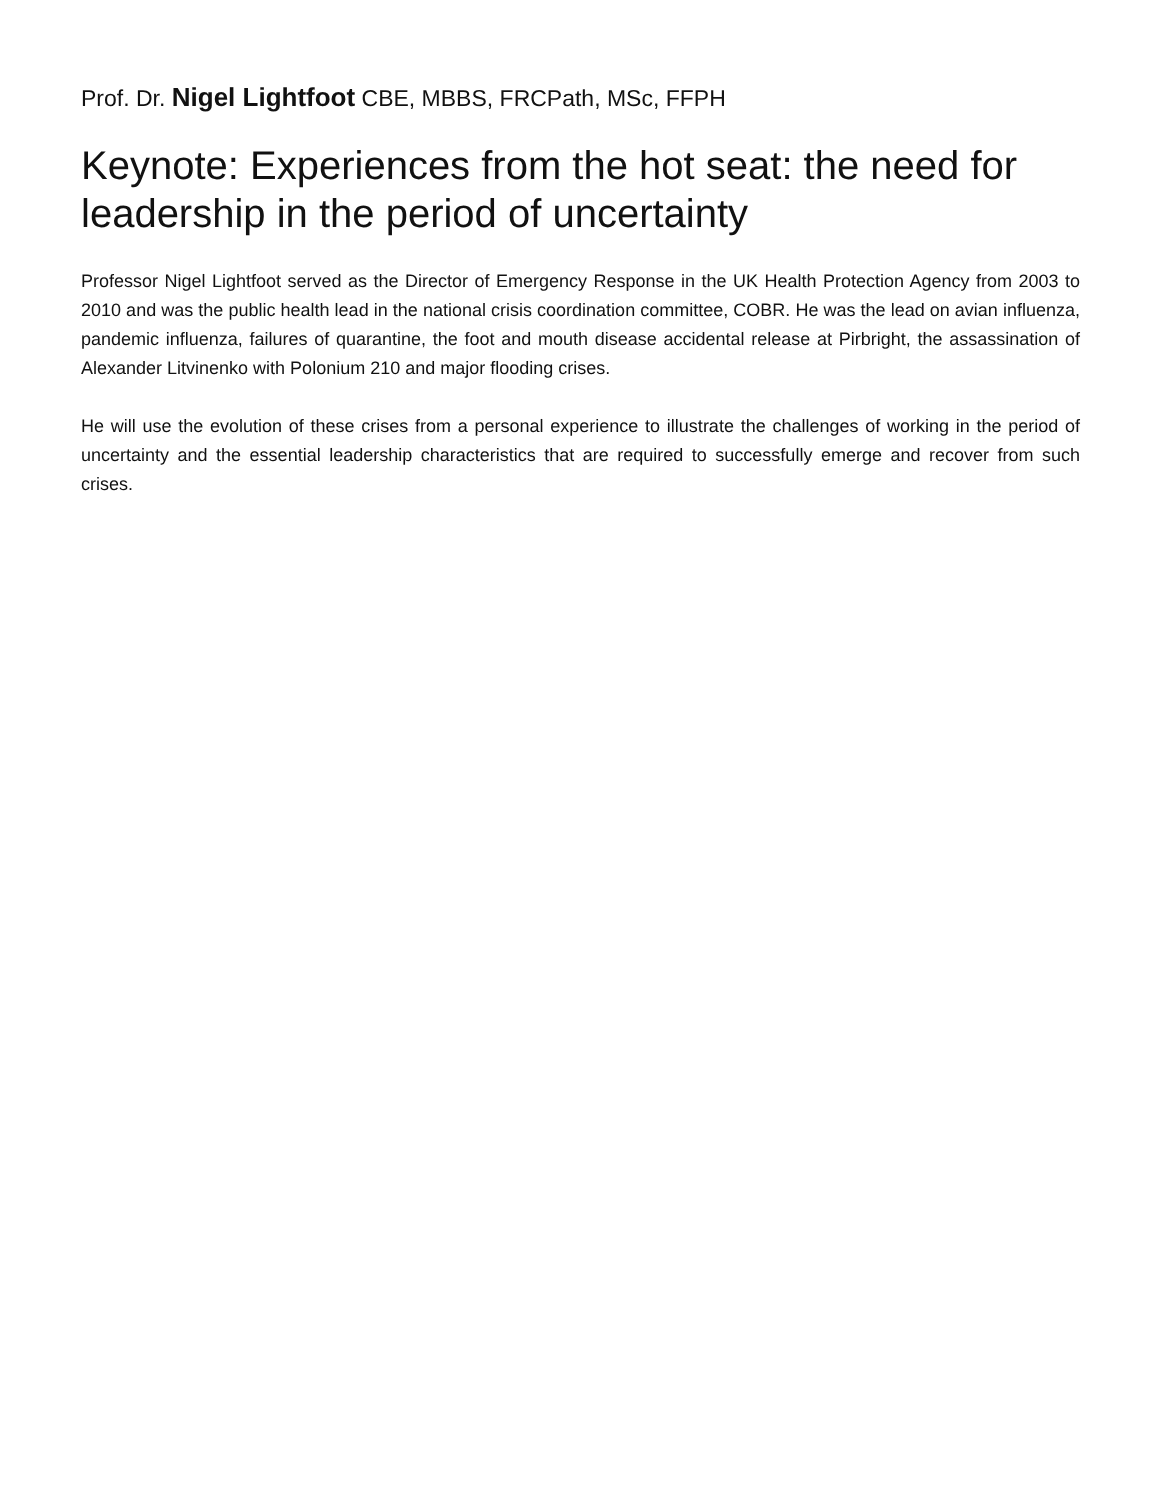Prof. Dr. Nigel Lightfoot CBE, MBBS, FRCPath, MSc, FFPH
Keynote: Experiences from the hot seat: the need for leadership in the period of uncertainty
Professor Nigel Lightfoot served as the Director of Emergency Response in the UK Health Protection Agency from 2003 to 2010 and was the public health lead in the national crisis coordination committee, COBR. He was the lead on avian influenza, pandemic influenza, failures of quarantine, the foot and mouth disease accidental release at Pirbright, the assassination of Alexander Litvinenko with Polonium 210 and major flooding crises.
He will use the evolution of these crises from a personal experience to illustrate the challenges of working in the period of uncertainty and the essential leadership characteristics that are required to successfully emerge and recover from such crises.